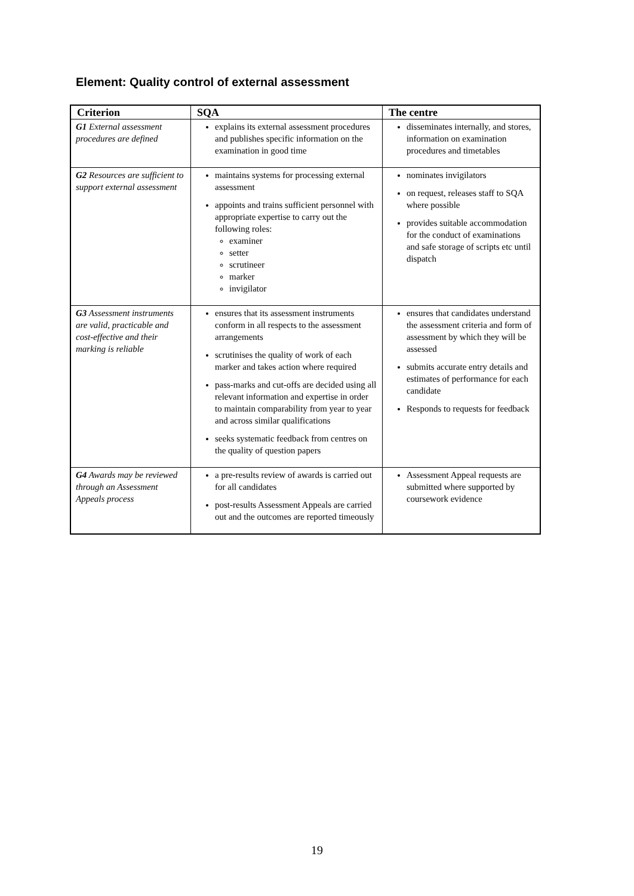Element: Quality control of external assessment
| Criterion | SQA | The centre |
| --- | --- | --- |
| G1 External assessment procedures are defined | explains its external assessment procedures and publishes specific information on the examination in good time | disseminates internally, and stores, information on examination procedures and timetables |
| G2 Resources are sufficient to support external assessment | maintains systems for processing external assessment appoints and trains sufficient personnel with appropriate expertise to carry out the following roles: examiner setter scrutineer marker invigilator | nominates invigilators on request, releases staff to SQA where possible provides suitable accommodation for the conduct of examinations and safe storage of scripts etc until dispatch |
| G3 Assessment instruments are valid, practicable and cost-effective and their marking is reliable | ensures that its assessment instruments conform in all respects to the assessment arrangements scrutinises the quality of work of each marker and takes action where required pass-marks and cut-offs are decided using all relevant information and expertise in order to maintain comparability from year to year and across similar qualifications seeks systematic feedback from centres on the quality of question papers | ensures that candidates understand the assessment criteria and form of assessment by which they will be assessed submits accurate entry details and estimates of performance for each candidate Responds to requests for feedback |
| G4 Awards may be reviewed through an Assessment Appeals process | a pre-results review of awards is carried out for all candidates post-results Assessment Appeals are carried out and the outcomes are reported timeously | Assessment Appeal requests are submitted where supported by coursework evidence |
19